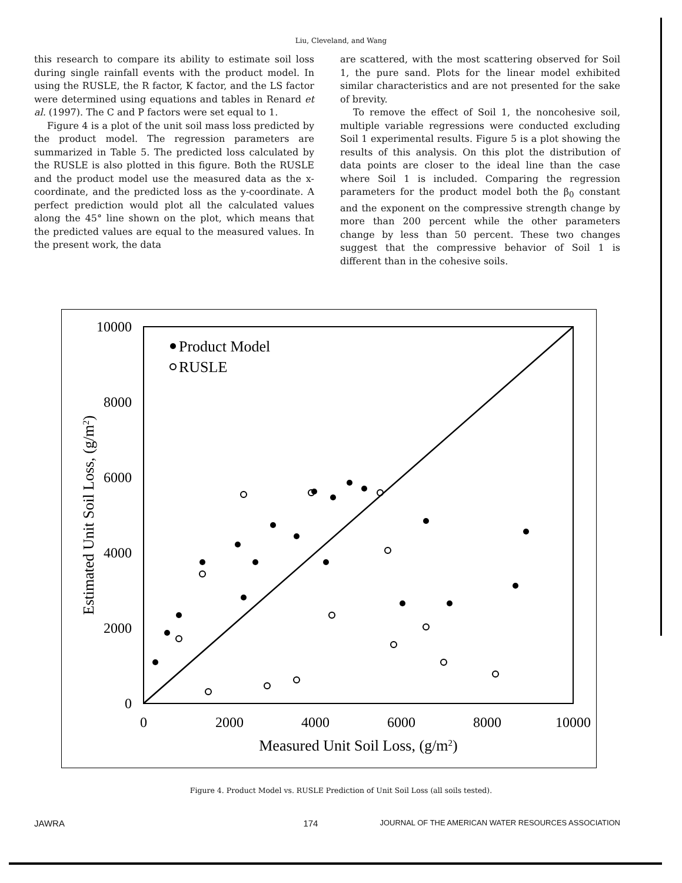Liu, Cleveland, and Wang
this research to compare its ability to estimate soil loss during single rainfall events with the product model. In using the RUSLE, the R factor, K factor, and the LS factor were determined using equations and tables in Renard et al. (1997). The C and P factors were set equal to 1.
Figure 4 is a plot of the unit soil mass loss predicted by the product model. The regression parameters are summarized in Table 5. The predicted loss calculated by the RUSLE is also plotted in this figure. Both the RUSLE and the product model use the measured data as the x-coordinate, and the predicted loss as the y-coordinate. A perfect prediction would plot all the calculated values along the 45° line shown on the plot, which means that the predicted values are equal to the measured values. In the present work, the data
are scattered, with the most scattering observed for Soil 1, the pure sand. Plots for the linear model exhibited similar characteristics and are not presented for the sake of brevity.
To remove the effect of Soil 1, the noncohesive soil, multiple variable regressions were conducted excluding Soil 1 experimental results. Figure 5 is a plot showing the results of this analysis. On this plot the distribution of data points are closer to the ideal line than the case where Soil 1 is included. Comparing the regression parameters for the product model both the β<sub>0</sub> constant and the exponent on the compressive strength change by more than 200 percent while the other parameters change by less than 50 percent. These two changes suggest that the compressive behavior of Soil 1 is different than in the cohesive soils.
10000
8000
6000
4000
2000
0
0
2000
4000
6000
8000
10000
Measured Unit Soil Loss, (g/m2)
Estimated Unit Soil Loss, (g/m2)
Product Model
RUSLE
Figure 4. Product Model vs. RUSLE Prediction of Unit Soil Loss (all soils tested).
JAWRA 174 JOURNAL OF THE AMERICAN WATER RESOURCES ASSOCIATION